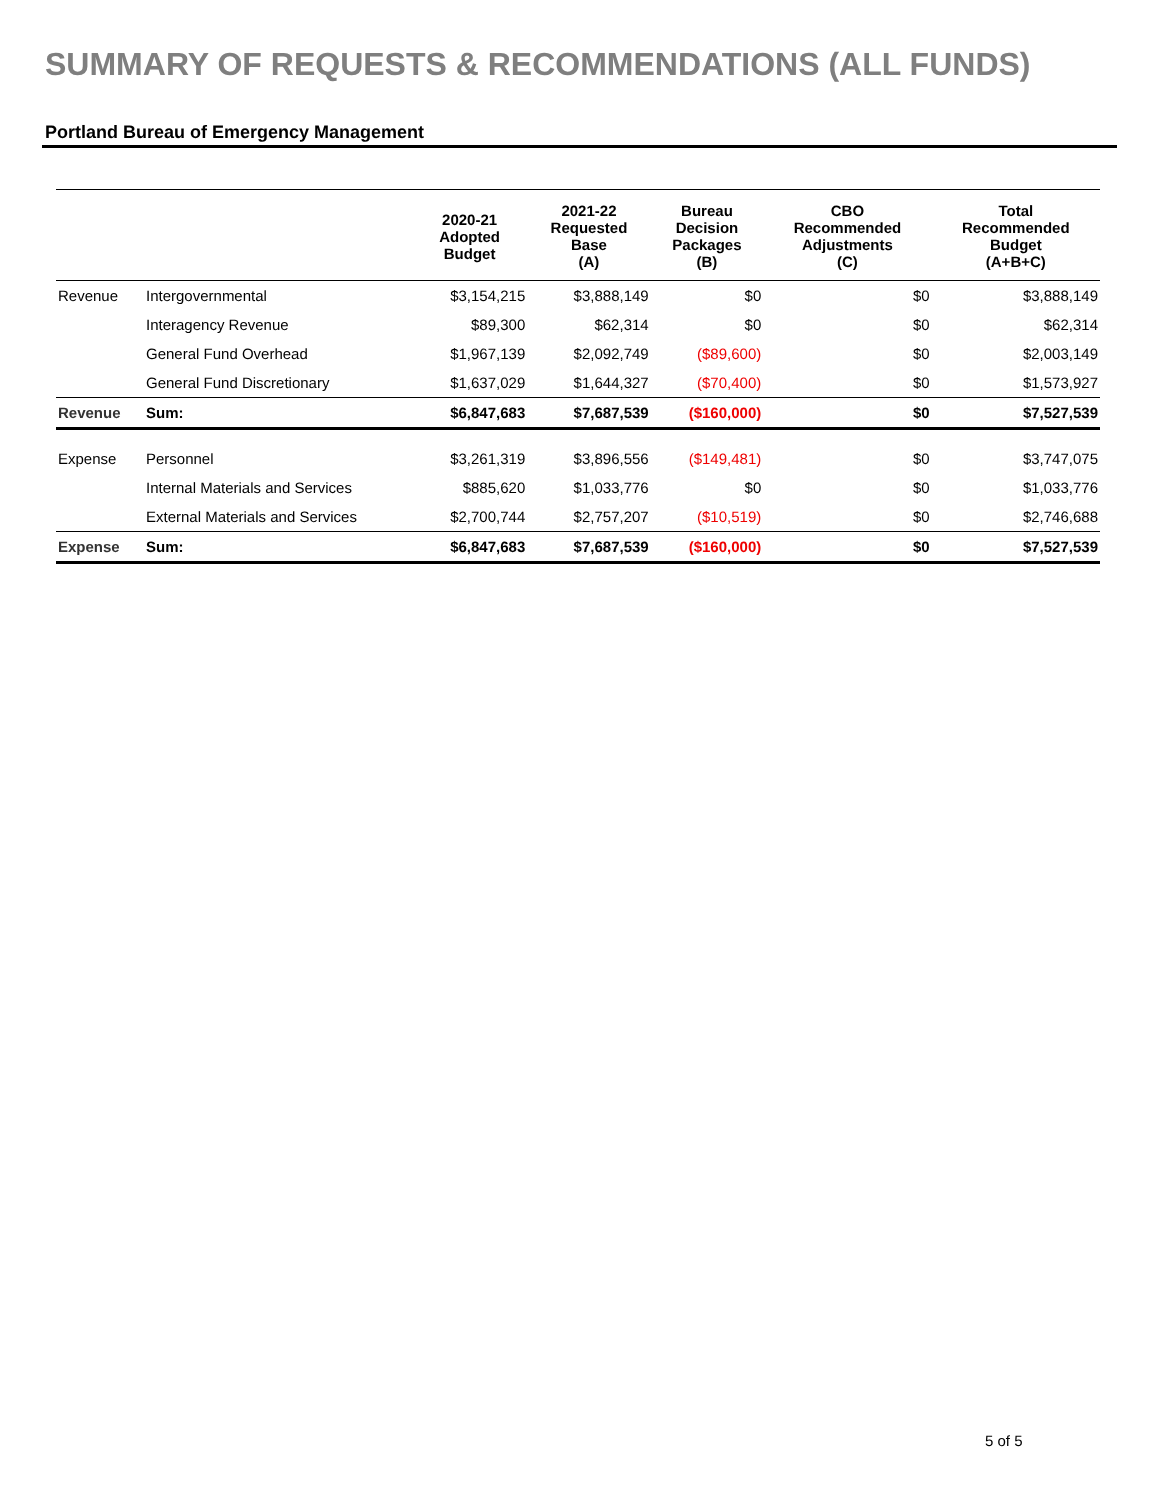SUMMARY OF REQUESTS & RECOMMENDATIONS (ALL FUNDS)
Portland Bureau of Emergency Management
| | | 2020-21 Adopted Budget | 2021-22 Requested Base (A) | Bureau Decision Packages (B) | CBO Recommended Adjustments (C) | Total Recommended Budget (A+B+C) |
| --- | --- | --- | --- | --- | --- | --- |
| Revenue | Intergovernmental | $3,154,215 | $3,888,149 | $0 | $0 | $3,888,149 |
| | Interagency Revenue | $89,300 | $62,314 | $0 | $0 | $62,314 |
| | General Fund Overhead | $1,967,139 | $2,092,749 | ($89,600) | $0 | $2,003,149 |
| | General Fund Discretionary | $1,637,029 | $1,644,327 | ($70,400) | $0 | $1,573,927 |
| Revenue | Sum: | $6,847,683 | $7,687,539 | ($160,000) | $0 | $7,527,539 |
| Expense | Personnel | $3,261,319 | $3,896,556 | ($149,481) | $0 | $3,747,075 |
| | Internal Materials and Services | $885,620 | $1,033,776 | $0 | $0 | $1,033,776 |
| | External Materials and Services | $2,700,744 | $2,757,207 | ($10,519) | $0 | $2,746,688 |
| Expense | Sum: | $6,847,683 | $7,687,539 | ($160,000) | $0 | $7,527,539 |
5 of 5